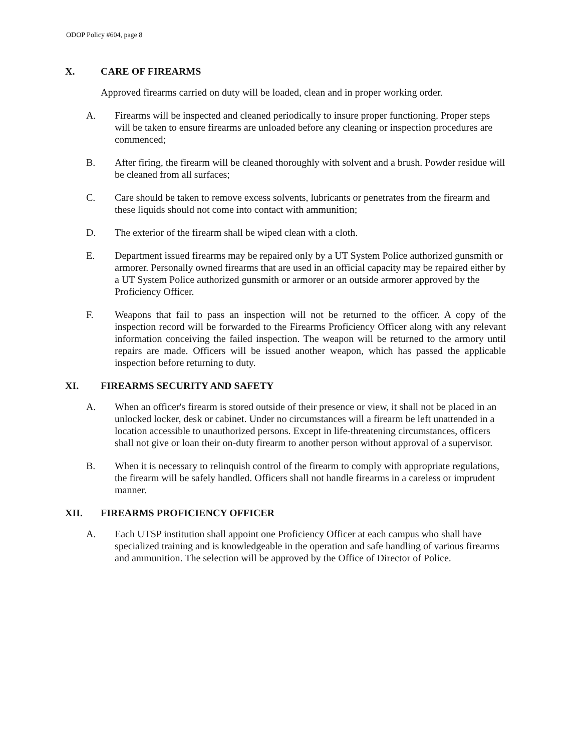ODOP Policy #604, page 8
X. CARE OF FIREARMS
Approved firearms carried on duty will be loaded, clean and in proper working order.
A. Firearms will be inspected and cleaned periodically to insure proper functioning. Proper steps will be taken to ensure firearms are unloaded before any cleaning or inspection procedures are commenced;
B. After firing, the firearm will be cleaned thoroughly with solvent and a brush. Powder residue will be cleaned from all surfaces;
C. Care should be taken to remove excess solvents, lubricants or penetrates from the firearm and these liquids should not come into contact with ammunition;
D. The exterior of the firearm shall be wiped clean with a cloth.
E. Department issued firearms may be repaired only by a UT System Police authorized gunsmith or armorer. Personally owned firearms that are used in an official capacity may be repaired either by a UT System Police authorized gunsmith or armorer or an outside armorer approved by the Proficiency Officer.
F. Weapons that fail to pass an inspection will not be returned to the officer. A copy of the inspection record will be forwarded to the Firearms Proficiency Officer along with any relevant information conceiving the failed inspection. The weapon will be returned to the armory until repairs are made. Officers will be issued another weapon, which has passed the applicable inspection before returning to duty.
XI. FIREARMS SECURITY AND SAFETY
A. When an officer's firearm is stored outside of their presence or view, it shall not be placed in an unlocked locker, desk or cabinet. Under no circumstances will a firearm be left unattended in a location accessible to unauthorized persons. Except in life-threatening circumstances, officers shall not give or loan their on-duty firearm to another person without approval of a supervisor.
B. When it is necessary to relinquish control of the firearm to comply with appropriate regulations, the firearm will be safely handled. Officers shall not handle firearms in a careless or imprudent manner.
XII. FIREARMS PROFICIENCY OFFICER
A. Each UTSP institution shall appoint one Proficiency Officer at each campus who shall have specialized training and is knowledgeable in the operation and safe handling of various firearms and ammunition. The selection will be approved by the Office of Director of Police.